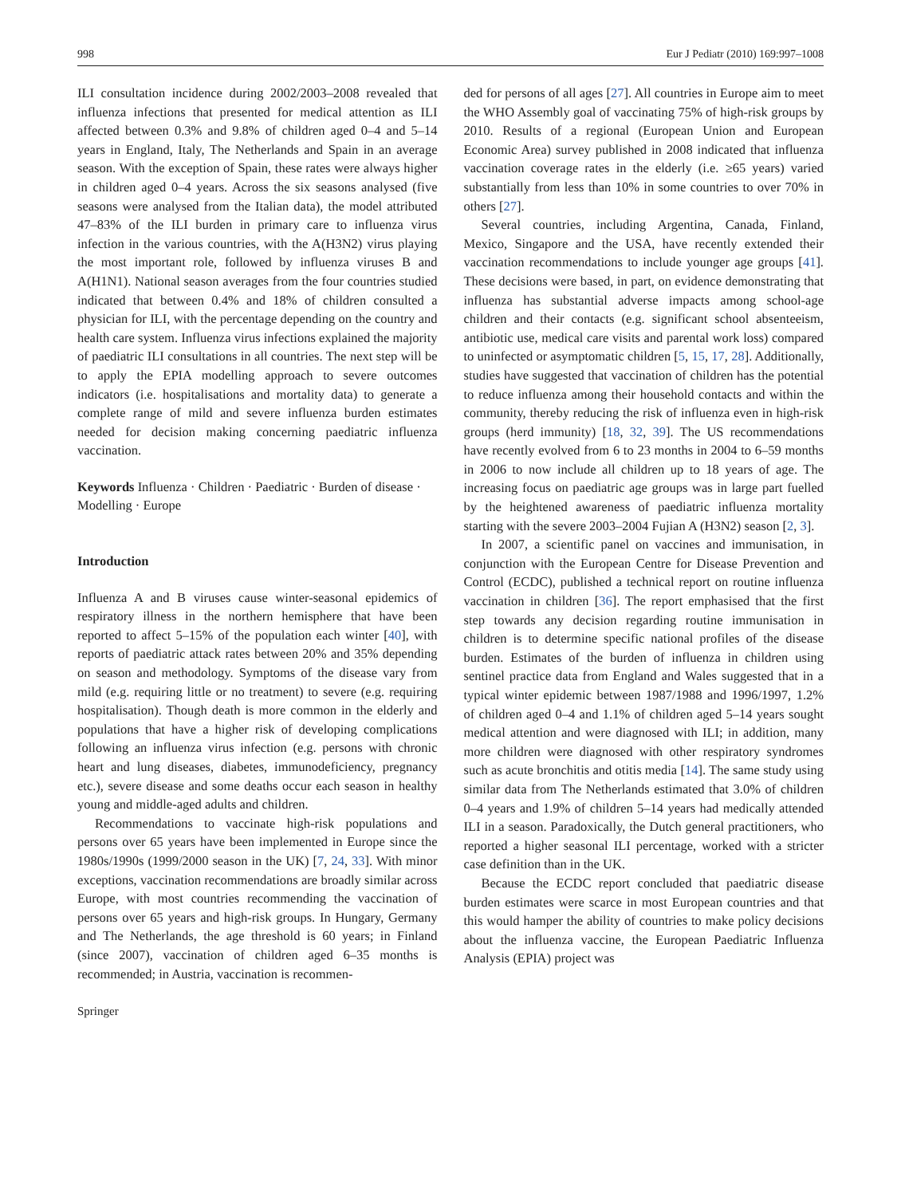998 Eur J Pediatr (2010) 169:997–1008
ILI consultation incidence during 2002/2003–2008 revealed that influenza infections that presented for medical attention as ILI affected between 0.3% and 9.8% of children aged 0–4 and 5–14 years in England, Italy, The Netherlands and Spain in an average season. With the exception of Spain, these rates were always higher in children aged 0–4 years. Across the six seasons analysed (five seasons were analysed from the Italian data), the model attributed 47–83% of the ILI burden in primary care to influenza virus infection in the various countries, with the A(H3N2) virus playing the most important role, followed by influenza viruses B and A(H1N1). National season averages from the four countries studied indicated that between 0.4% and 18% of children consulted a physician for ILI, with the percentage depending on the country and health care system. Influenza virus infections explained the majority of paediatric ILI consultations in all countries. The next step will be to apply the EPIA modelling approach to severe outcomes indicators (i.e. hospitalisations and mortality data) to generate a complete range of mild and severe influenza burden estimates needed for decision making concerning paediatric influenza vaccination.
Keywords Influenza · Children · Paediatric · Burden of disease · Modelling · Europe
Introduction
Influenza A and B viruses cause winter-seasonal epidemics of respiratory illness in the northern hemisphere that have been reported to affect 5–15% of the population each winter [40], with reports of paediatric attack rates between 20% and 35% depending on season and methodology. Symptoms of the disease vary from mild (e.g. requiring little or no treatment) to severe (e.g. requiring hospitalisation). Though death is more common in the elderly and populations that have a higher risk of developing complications following an influenza virus infection (e.g. persons with chronic heart and lung diseases, diabetes, immunodeficiency, pregnancy etc.), severe disease and some deaths occur each season in healthy young and middle-aged adults and children.
Recommendations to vaccinate high-risk populations and persons over 65 years have been implemented in Europe since the 1980s/1990s (1999/2000 season in the UK) [7, 24, 33]. With minor exceptions, vaccination recommendations are broadly similar across Europe, with most countries recommending the vaccination of persons over 65 years and high-risk groups. In Hungary, Germany and The Netherlands, the age threshold is 60 years; in Finland (since 2007), vaccination of children aged 6–35 months is recommended; in Austria, vaccination is recommen-
Springer
ded for persons of all ages [27]. All countries in Europe aim to meet the WHO Assembly goal of vaccinating 75% of high-risk groups by 2010. Results of a regional (European Union and European Economic Area) survey published in 2008 indicated that influenza vaccination coverage rates in the elderly (i.e. ≥65 years) varied substantially from less than 10% in some countries to over 70% in others [27].
Several countries, including Argentina, Canada, Finland, Mexico, Singapore and the USA, have recently extended their vaccination recommendations to include younger age groups [41]. These decisions were based, in part, on evidence demonstrating that influenza has substantial adverse impacts among school-age children and their contacts (e.g. significant school absenteeism, antibiotic use, medical care visits and parental work loss) compared to uninfected or asymptomatic children [5, 15, 17, 28]. Additionally, studies have suggested that vaccination of children has the potential to reduce influenza among their household contacts and within the community, thereby reducing the risk of influenza even in high-risk groups (herd immunity) [18, 32, 39]. The US recommendations have recently evolved from 6 to 23 months in 2004 to 6–59 months in 2006 to now include all children up to 18 years of age. The increasing focus on paediatric age groups was in large part fuelled by the heightened awareness of paediatric influenza mortality starting with the severe 2003–2004 Fujian A (H3N2) season [2, 3].
In 2007, a scientific panel on vaccines and immunisation, in conjunction with the European Centre for Disease Prevention and Control (ECDC), published a technical report on routine influenza vaccination in children [36]. The report emphasised that the first step towards any decision regarding routine immunisation in children is to determine specific national profiles of the disease burden. Estimates of the burden of influenza in children using sentinel practice data from England and Wales suggested that in a typical winter epidemic between 1987/1988 and 1996/1997, 1.2% of children aged 0–4 and 1.1% of children aged 5–14 years sought medical attention and were diagnosed with ILI; in addition, many more children were diagnosed with other respiratory syndromes such as acute bronchitis and otitis media [14]. The same study using similar data from The Netherlands estimated that 3.0% of children 0–4 years and 1.9% of children 5–14 years had medically attended ILI in a season. Paradoxically, the Dutch general practitioners, who reported a higher seasonal ILI percentage, worked with a stricter case definition than in the UK.
Because the ECDC report concluded that paediatric disease burden estimates were scarce in most European countries and that this would hamper the ability of countries to make policy decisions about the influenza vaccine, the European Paediatric Influenza Analysis (EPIA) project was